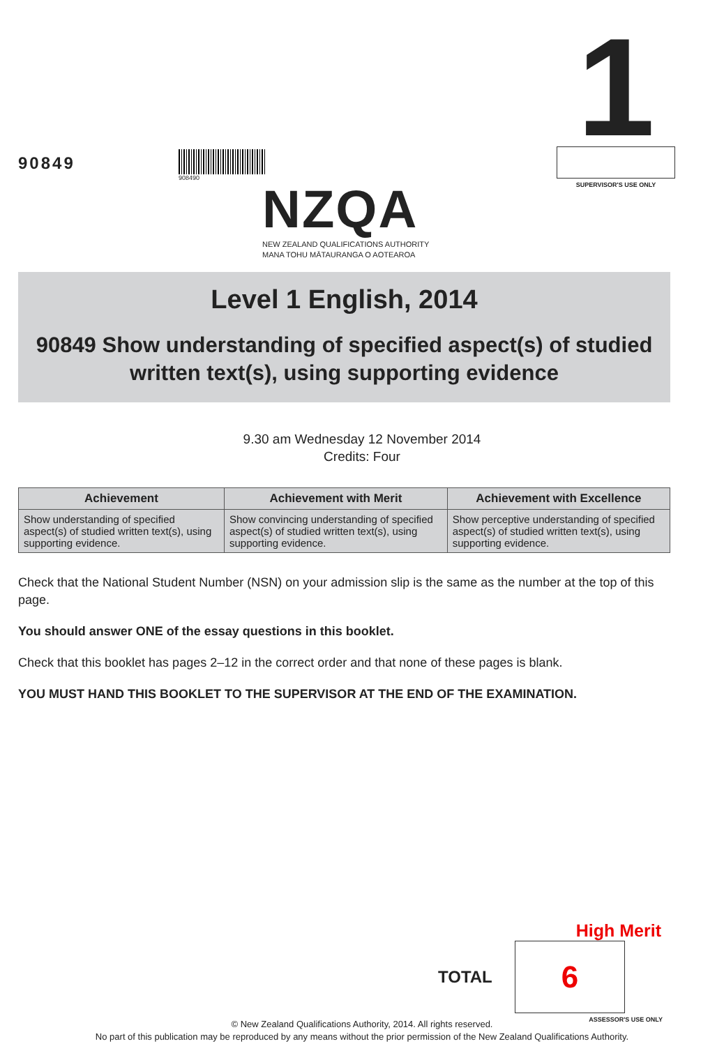90849
908490
NZQA
NEW ZEALAND QUALIFICATIONS AUTHORITY
MANA TOHU MĀTAURANGA O AOTEAROA
1
SUPERVISOR'S USE ONLY
Level 1 English, 2014
90849 Show understanding of specified aspect(s) of studied written text(s), using supporting evidence
9.30 am Wednesday 12 November 2014
Credits: Four
| Achievement | Achievement with Merit | Achievement with Excellence |
| --- | --- | --- |
| Show understanding of specified aspect(s) of studied written text(s), using supporting evidence. | Show convincing understanding of specified aspect(s) of studied written text(s), using supporting evidence. | Show perceptive understanding of specified aspect(s) of studied written text(s), using supporting evidence. |
Check that the National Student Number (NSN) on your admission slip is the same as the number at the top of this page.
You should answer ONE of the essay questions in this booklet.
Check that this booklet has pages 2–12 in the correct order and that none of these pages is blank.
YOU MUST HAND THIS BOOKLET TO THE SUPERVISOR AT THE END OF THE EXAMINATION.
High Merit
TOTAL
6
ASSESSOR'S USE ONLY
© New Zealand Qualifications Authority, 2014. All rights reserved.
No part of this publication may be reproduced by any means without the prior permission of the New Zealand Qualifications Authority.